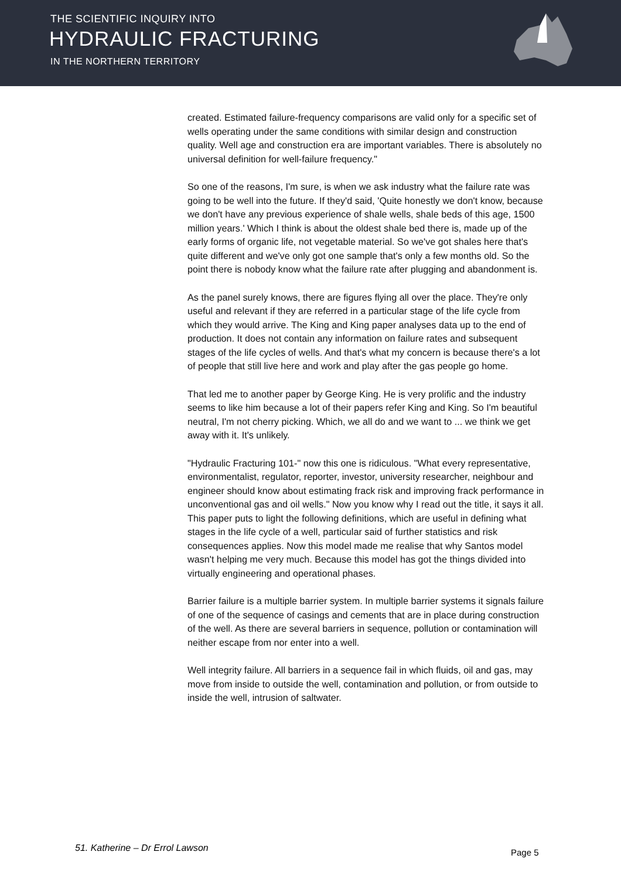THE SCIENTIFIC INQUIRY INTO
HYDRAULIC FRACTURING
IN THE NORTHERN TERRITORY
created. Estimated failure-frequency comparisons are valid only for a specific set of wells operating under the same conditions with similar design and construction quality. Well age and construction era are important variables. There is absolutely no universal definition for well-failure frequency."
So one of the reasons, I'm sure, is when we ask industry what the failure rate was going to be well into the future. If they'd said, 'Quite honestly we don't know, because we don't have any previous experience of shale wells, shale beds of this age, 1500 million years.' Which I think is about the oldest shale bed there is, made up of the early forms of organic life, not vegetable material. So we've got shales here that's quite different and we've only got one sample that's only a few months old. So the point there is nobody know what the failure rate after plugging and abandonment is.
As the panel surely knows, there are figures flying all over the place. They're only useful and relevant if they are referred in a particular stage of the life cycle from which they would arrive. The King and King paper analyses data up to the end of production. It does not contain any information on failure rates and subsequent stages of the life cycles of wells. And that's what my concern is because there's a lot of people that still live here and work and play after the gas people go home.
That led me to another paper by George King. He is very prolific and the industry seems to like him because a lot of their papers refer King and King. So I'm beautiful neutral, I'm not cherry picking. Which, we all do and we want to ... we think we get away with it. It's unlikely.
"Hydraulic Fracturing 101-" now this one is ridiculous. "What every representative, environmentalist, regulator, reporter, investor, university researcher, neighbour and engineer should know about estimating frack risk and improving frack performance in unconventional gas and oil wells." Now you know why I read out the title, it says it all. This paper puts to light the following definitions, which are useful in defining what stages in the life cycle of a well, particular said of further statistics and risk consequences applies. Now this model made me realise that why Santos model wasn't helping me very much. Because this model has got the things divided into virtually engineering and operational phases.
Barrier failure is a multiple barrier system. In multiple barrier systems it signals failure of one of the sequence of casings and cements that are in place during construction of the well. As there are several barriers in sequence, pollution or contamination will neither escape from nor enter into a well.
Well integrity failure. All barriers in a sequence fail in which fluids, oil and gas, may move from inside to outside the well, contamination and pollution, or from outside to inside the well, intrusion of saltwater.
51. Katherine – Dr Errol Lawson
Page 5